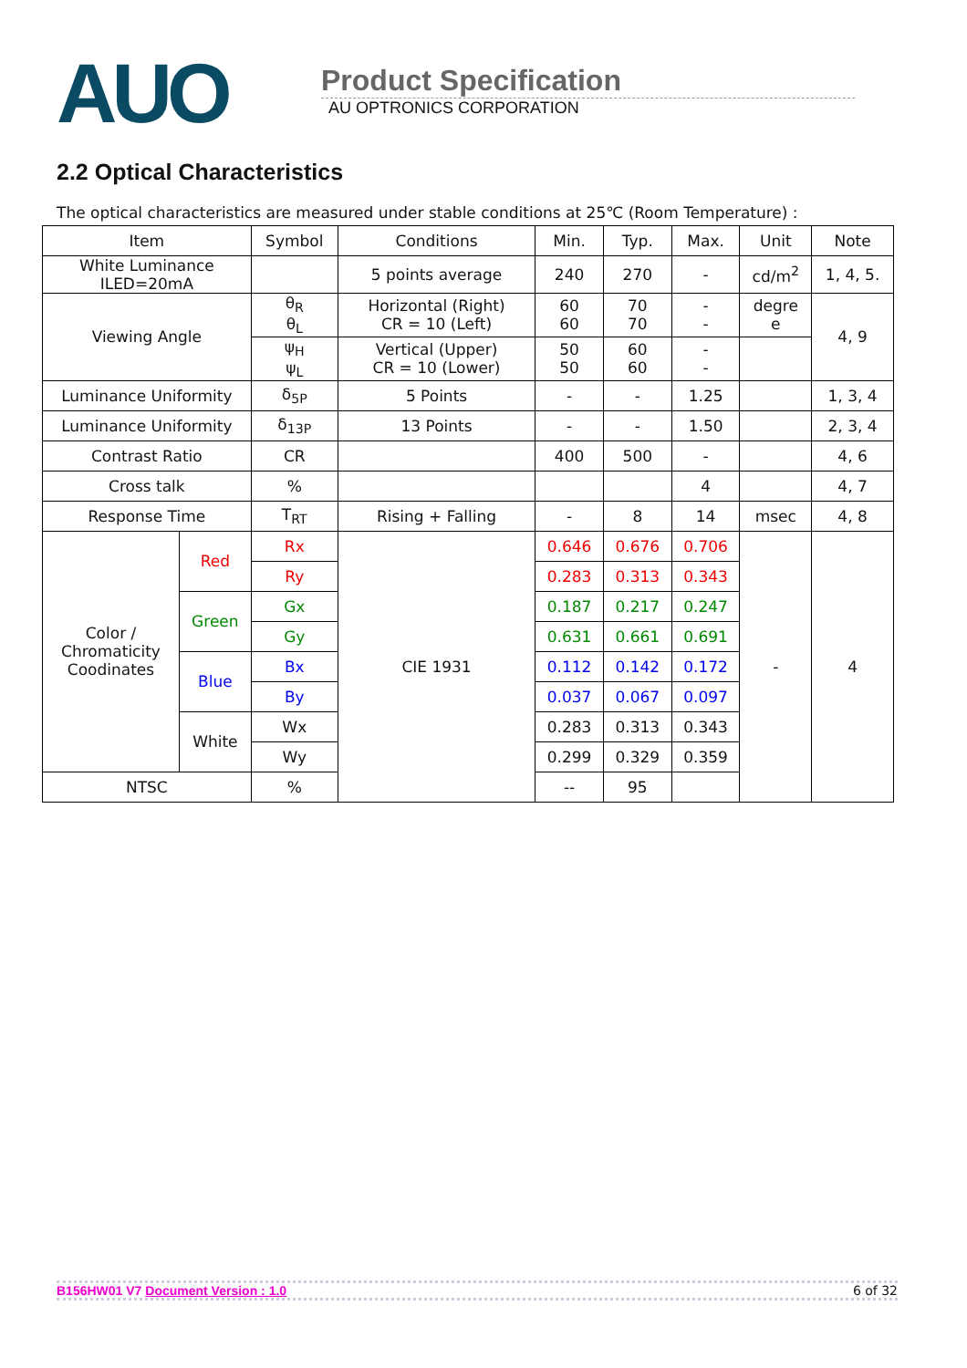AUO
Product Specification
AU OPTRONICS CORPORATION
2.2 Optical Characteristics
The optical characteristics are measured under stable conditions at 25℃ (Room Temperature) :
| Item | | Symbol | Conditions | Min. | Typ. | Max. | Unit | Note |
| --- | --- | --- | --- | --- | --- | --- | --- | --- |
| White Luminance ILED=20mA | | | 5 points average | 240 | 270 | - | cd/m<sup>2</sup> | 1, 4, 5. |
| Viewing Angle | | θ<sub>R</sub> θ<sub>L</sub> | Horizontal (Right) CR = 10 (Left) | 60 60 | 70 70 | - - | degre e | 4, 9 |
| | | ψ<sub>H</sub> ψ<sub>L</sub> | Vertical (Upper) CR = 10 (Lower) | 50 50 | 60 60 | - - | | |
| Luminance Uniformity | | δ<sub>5P</sub> | 5 Points | - | - | 1.25 | | 1, 3, 4 |
| Luminance Uniformity | | δ<sub>13P</sub> | 13 Points | - | - | 1.50 | | 2, 3, 4 |
| Contrast Ratio | | CR | | 400 | 500 | - | | 4, 6 |
| Cross talk | | % | | | | 4 | | 4, 7 |
| Response Time | | T<sub>RT</sub> | Rising + Falling | - | 8 | 14 | msec | 4, 8 |
| Color / Chromaticity Coodinates | Red | Rx | CIE 1931 | 0.646 | 0.676 | 0.706 | - | 4 |
| | | Ry | | 0.283 | 0.313 | 0.343 | | |
| | Green | Gx | | 0.187 | 0.217 | 0.247 | | |
| | | Gy | | 0.631 | 0.661 | 0.691 | | |
| | Blue | Bx | | 0.112 | 0.142 | 0.172 | | |
| | | By | | 0.037 | 0.067 | 0.097 | | |
| | White | Wx | | 0.283 | 0.313 | 0.343 | | |
| | | Wy | | 0.299 | 0.329 | 0.359 | | |
| NTSC | | % | | -- | 95 | | | |
B156HW01 V7 Document Version : 1.0 6 of 32